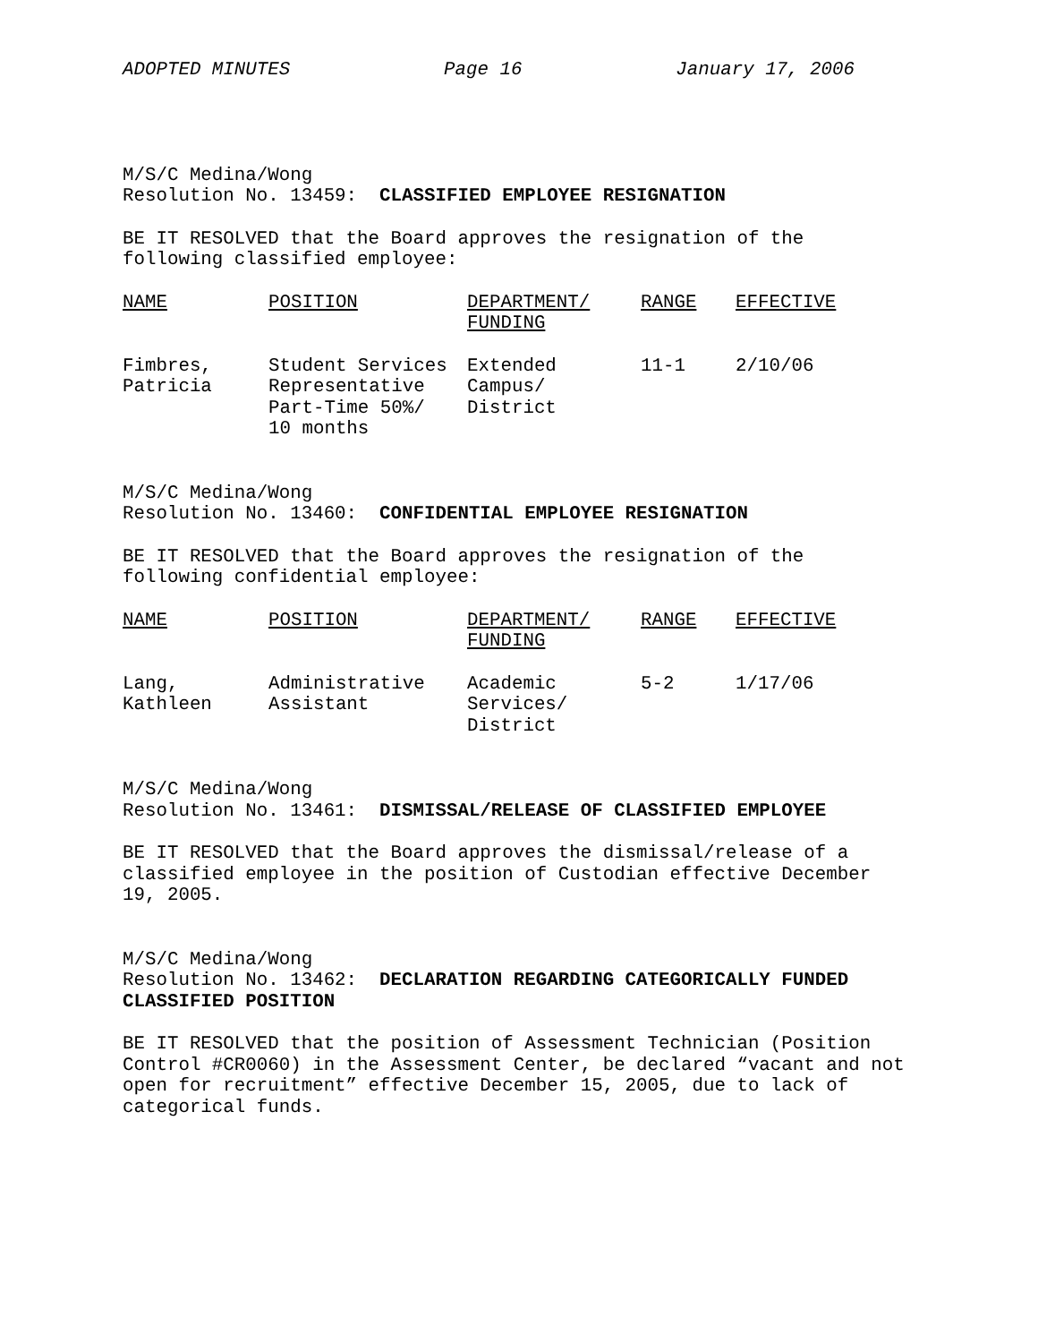ADOPTED MINUTES Page 16 January 17, 2006
M/S/C Medina/Wong
Resolution No. 13459: CLASSIFIED EMPLOYEE RESIGNATION
BE IT RESOLVED that the Board approves the resignation of the
following classified employee:
| NAME | POSITION | DEPARTMENT/ FUNDING | RANGE | EFFECTIVE |
| --- | --- | --- | --- | --- |
| Fimbres, Patricia | Student Services Representative Part-Time 50%/ 10 months | Extended Campus/ District | 11-1 | 2/10/06 |
M/S/C Medina/Wong
Resolution No. 13460: CONFIDENTIAL EMPLOYEE RESIGNATION
BE IT RESOLVED that the Board approves the resignation of the
following confidential employee:
| NAME | POSITION | DEPARTMENT/ FUNDING | RANGE | EFFECTIVE |
| --- | --- | --- | --- | --- |
| Lang, Kathleen | Administrative Assistant | Academic Services/ District | 5-2 | 1/17/06 |
M/S/C Medina/Wong
Resolution No. 13461: DISMISSAL/RELEASE OF CLASSIFIED EMPLOYEE
BE IT RESOLVED that the Board approves the dismissal/release of a
classified employee in the position of Custodian effective December
19, 2005.
M/S/C Medina/Wong
Resolution No. 13462: DECLARATION REGARDING CATEGORICALLY FUNDED
CLASSIFIED POSITION
BE IT RESOLVED that the position of Assessment Technician (Position
Control #CR0060) in the Assessment Center, be declared “vacant and not
open for recruitment” effective December 15, 2005, due to lack of
categorical funds.